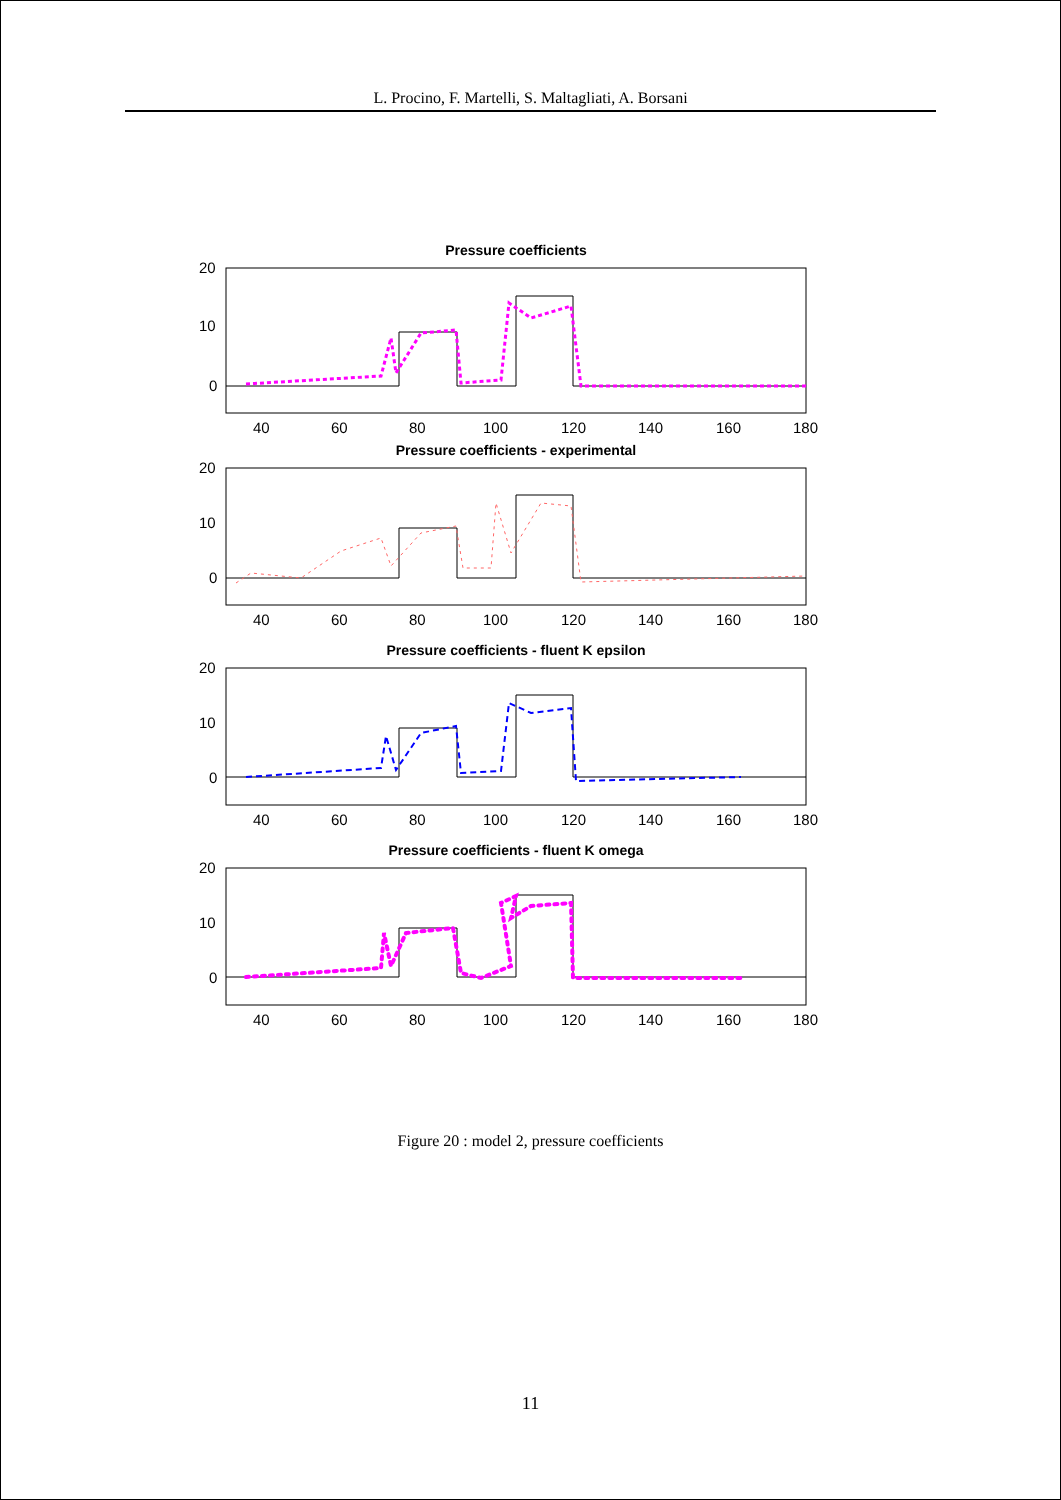L. Procino, F. Martelli, S. Maltagliati, A. Borsani
Pressure coefficients
20
10
0
40
60
80
100
120
140
160
180
Pressure coefficients - experimental
20
10
0
40
60
80
100
120
140
160
180
Pressure coefficients - fluent K epsilon
20
10
0
40
60
80
100
120
140
160
180
Pressure coefficients - fluent K omega
20
10
0
40
60
80
100
120
140
160
180
Figure 20 : model 2, pressure coefficients
11